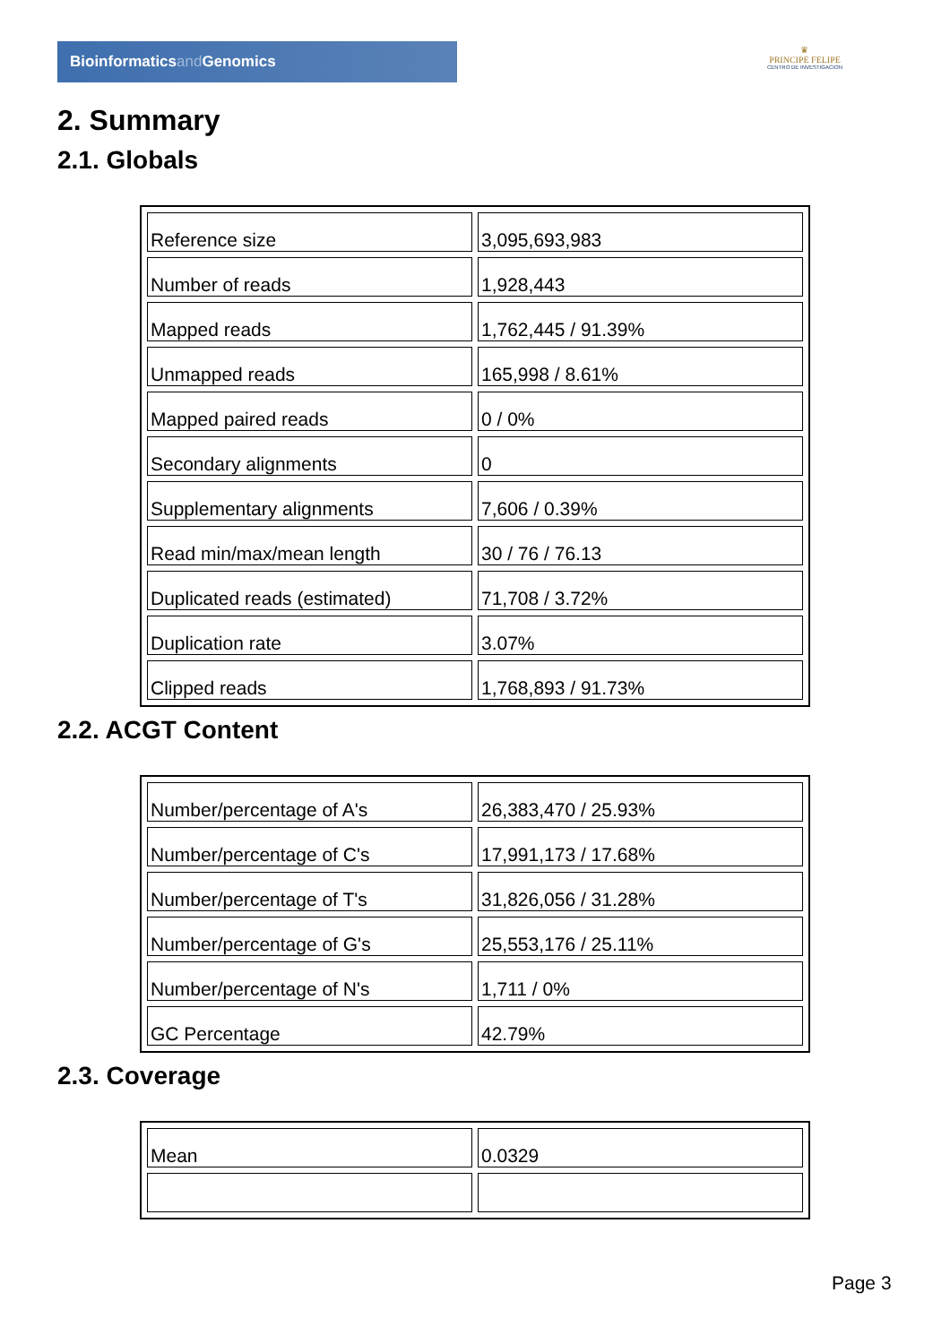Bioinformaticsand Genomics
♛
PRINCIPE FELIPE
CENTRO DE INVESTIGACION
2. Summary
2.1. Globals
| Reference size | 3,095,693,983 |
| Number of reads | 1,928,443 |
| Mapped reads | 1,762,445 / 91.39% |
| Unmapped reads | 165,998 / 8.61% |
| Mapped paired reads | 0 / 0% |
| Secondary alignments | 0 |
| Supplementary alignments | 7,606 / 0.39% |
| Read min/max/mean length | 30 / 76 / 76.13 |
| Duplicated reads (estimated) | 71,708 / 3.72% |
| Duplication rate | 3.07% |
| Clipped reads | 1,768,893 / 91.73% |
2.2. ACGT Content
| Number/percentage of A's | 26,383,470 / 25.93% |
| Number/percentage of C's | 17,991,173 / 17.68% |
| Number/percentage of T's | 31,826,056 / 31.28% |
| Number/percentage of G's | 25,553,176 / 25.11% |
| Number/percentage of N's | 1,711 / 0% |
| GC Percentage | 42.79% |
2.3. Coverage
| Mean | 0.0329 |
Page 3